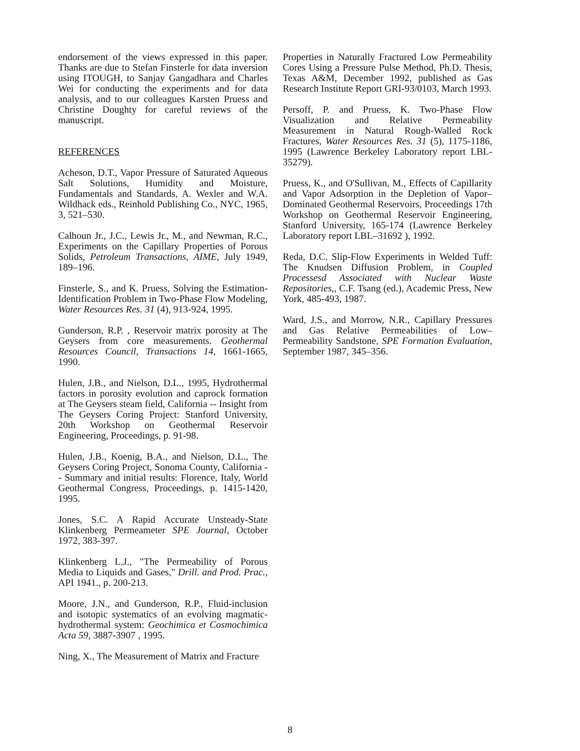endorsement of the views expressed in this paper. Thanks are due to Stefan Finsterle for data inversion using ITOUGH, to Sanjay Gangadhara and Charles Wei for conducting the experiments and for data analysis, and to our colleagues Karsten Pruess and Christine Doughty for careful reviews of the manuscript.
REFERENCES
Acheson, D.T., Vapor Pressure of Saturated Aqueous Salt Solutions, Humidity and Moisture, Fundamentals and Standards, A. Wexler and W.A. Wildhack eds., Reinhold Publishing Co., NYC, 1965, 3, 521–530.
Calhoun Jr., J.C., Lewis Jr., M., and Newman, R.C., Experiments on the Capillary Properties of Porous Solids, Petroleum Transactions, AIME, July 1949, 189–196.
Finsterle, S., and K. Pruess, Solving the Estimation-Identification Problem in Two-Phase Flow Modeling, Water Resources Res. 31 (4), 913-924, 1995.
Gunderson, R.P. , Reservoir matrix porosity at The Geysers from core measurements. Geothermal Resources Council, Transactions 14, 1661-1665, 1990.
Hulen, J.B., and Nielson, D.L., 1995, Hydrothermal factors in porosity evolution and caprock formation at The Geysers steam field, California -- Insight from The Geysers Coring Project: Stanford University, 20th Workshop on Geothermal Reservoir Engineering, Proceedings, p. 91-98.
Hulen, J.B., Koenig, B.A., and Nielson, D.L., The Geysers Coring Project, Sonoma County, California -- Summary and initial results: Florence, Italy, World Geothermal Congress, Proceedings, p. 1415-1420, 1995.
Jones, S.C. A Rapid Accurate Unsteady-State Klinkenberg Permeameter SPE Journal, October 1972, 383-397.
Klinkenberg L.J., "The Permeability of Porous Media to Liquids and Gases," Drill. and Prod. Prac., API 1941., p. 200-213.
Moore, J.N., and Gunderson, R.P., Fluid-inclusion and isotopic systematics of an evolving magmatic-hydrothermal system: Geochimica et Cosmochimica Acta 59, 3887-3907 , 1995.
Ning, X., The Measurement of Matrix and Fracture
Properties in Naturally Fractured Low Permeability Cores Using a Pressure Pulse Method, Ph.D. Thesis, Texas A&M, December 1992, published as Gas Research Institute Report GRI-93/0103, March 1993.
Persoff, P. and Pruess, K. Two-Phase Flow Visualization and Relative Permeability Measurement in Natural Rough-Walled Rock Fractures, Water Resources Res. 31 (5), 1175-1186, 1995 (Lawrence Berkeley Laboratory report LBL-35279).
Pruess, K., and O'Sullivan, M., Effects of Capillarity and Vapor Adsorption in the Depletion of Vapor–Dominated Geothermal Reservoirs, Proceedings 17th Workshop on Geothermal Reservoir Engineering, Stanford University, 165-174 (Lawrence Berkeley Laboratory report LBL–31692 ), 1992.
Reda, D.C. Slip-Flow Experiments in Welded Tuff: The Knudsen Diffusion Problem, in Coupled Processesd Associated with Nuclear Waste Repositories,, C.F. Tsang (ed.), Academic Press, New York, 485-493, 1987.
Ward, J.S., and Morrow, N.R., Capillary Pressures and Gas Relative Permeabilities of Low–Permeability Sandstone, SPE Formation Evaluation, September 1987, 345–356.
8